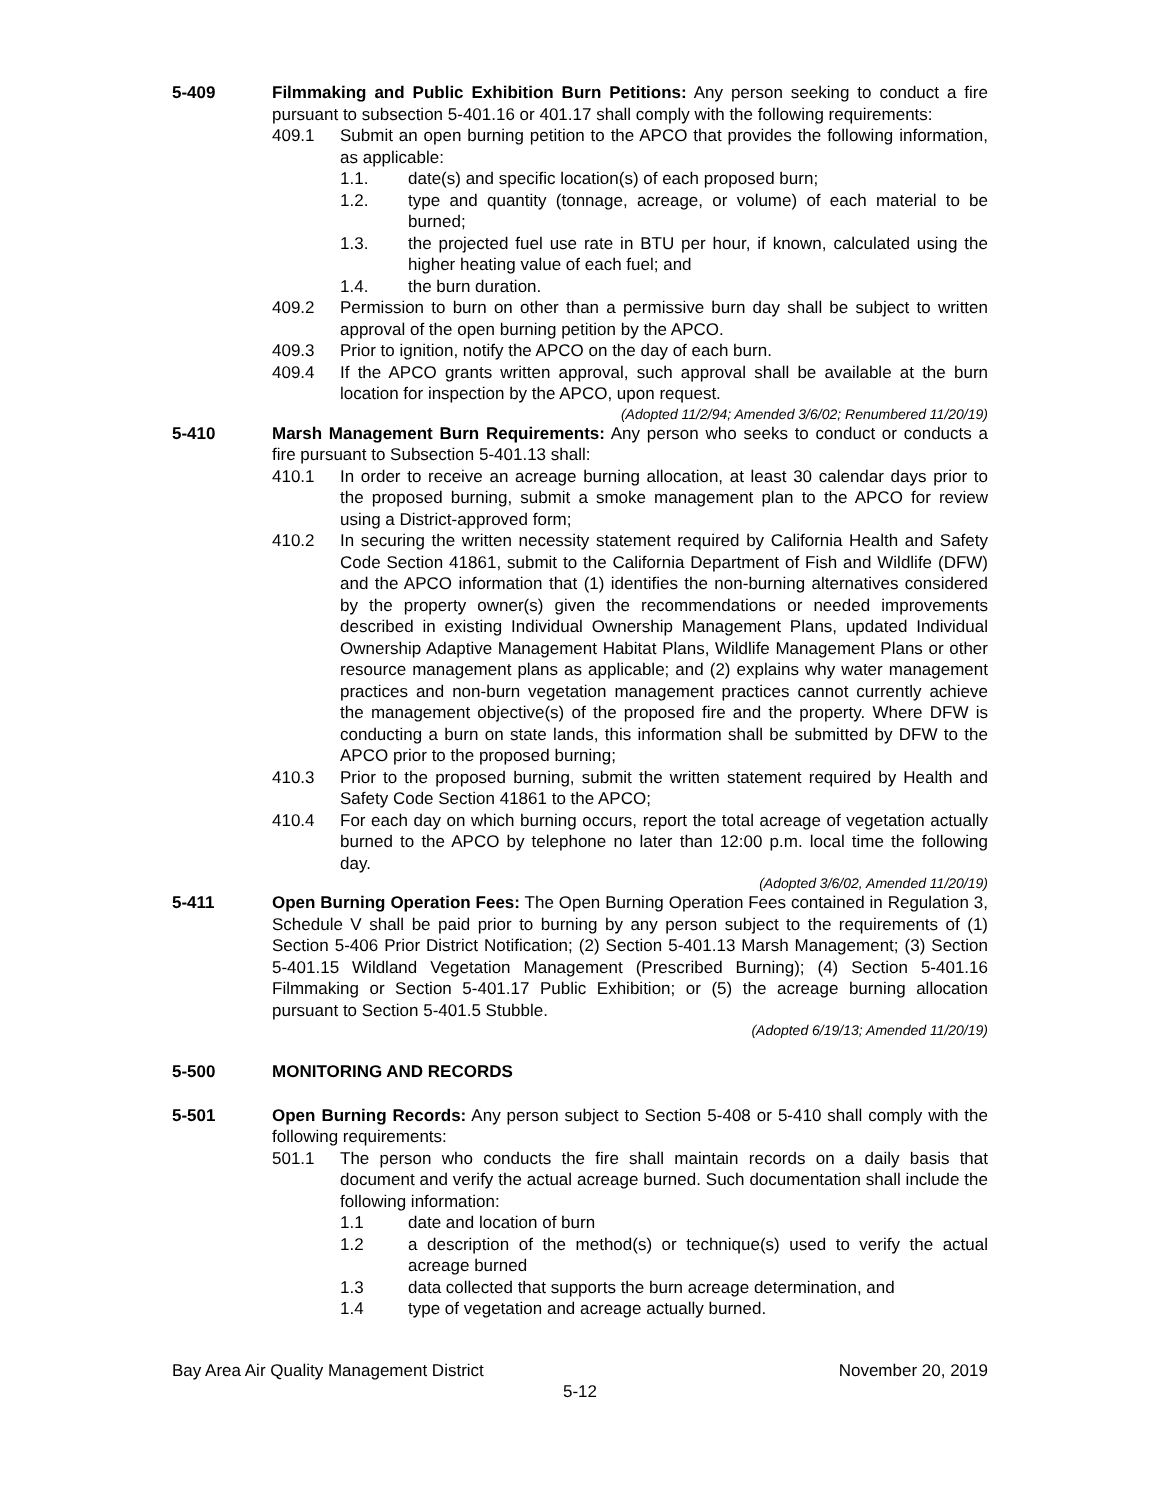5-409 Filmmaking and Public Exhibition Burn Petitions: Any person seeking to conduct a fire pursuant to subsection 5-401.16 or 401.17 shall comply with the following requirements:
409.1 Submit an open burning petition to the APCO that provides the following information, as applicable:
1.1. date(s) and specific location(s) of each proposed burn;
1.2. type and quantity (tonnage, acreage, or volume) of each material to be burned;
1.3. the projected fuel use rate in BTU per hour, if known, calculated using the higher heating value of each fuel; and
1.4. the burn duration.
409.2 Permission to burn on other than a permissive burn day shall be subject to written approval of the open burning petition by the APCO.
409.3 Prior to ignition, notify the APCO on the day of each burn.
409.4 If the APCO grants written approval, such approval shall be available at the burn location for inspection by the APCO, upon request.
(Adopted 11/2/94; Amended 3/6/02; Renumbered 11/20/19)
5-410 Marsh Management Burn Requirements: Any person who seeks to conduct or conducts a fire pursuant to Subsection 5-401.13 shall:
410.1 In order to receive an acreage burning allocation, at least 30 calendar days prior to the proposed burning, submit a smoke management plan to the APCO for review using a District-approved form;
410.2 In securing the written necessity statement required by California Health and Safety Code Section 41861, submit to the California Department of Fish and Wildlife (DFW) and the APCO information that (1) identifies the non-burning alternatives considered by the property owner(s) given the recommendations or needed improvements described in existing Individual Ownership Management Plans, updated Individual Ownership Adaptive Management Habitat Plans, Wildlife Management Plans or other resource management plans as applicable; and (2) explains why water management practices and non-burn vegetation management practices cannot currently achieve the management objective(s) of the proposed fire and the property. Where DFW is conducting a burn on state lands, this information shall be submitted by DFW to the APCO prior to the proposed burning;
410.3 Prior to the proposed burning, submit the written statement required by Health and Safety Code Section 41861 to the APCO;
410.4 For each day on which burning occurs, report the total acreage of vegetation actually burned to the APCO by telephone no later than 12:00 p.m. local time the following day.
(Adopted 3/6/02, Amended 11/20/19)
5-411 Open Burning Operation Fees: The Open Burning Operation Fees contained in Regulation 3, Schedule V shall be paid prior to burning by any person subject to the requirements of (1) Section 5-406 Prior District Notification; (2) Section 5-401.13 Marsh Management; (3) Section 5-401.15 Wildland Vegetation Management (Prescribed Burning); (4) Section 5-401.16 Filmmaking or Section 5-401.17 Public Exhibition; or (5) the acreage burning allocation pursuant to Section 5-401.5 Stubble.
(Adopted 6/19/13; Amended 11/20/19)
5-500 MONITORING AND RECORDS
5-501 Open Burning Records: Any person subject to Section 5-408 or 5-410 shall comply with the following requirements:
501.1 The person who conducts the fire shall maintain records on a daily basis that document and verify the actual acreage burned. Such documentation shall include the following information:
1.1 date and location of burn
1.2 a description of the method(s) or technique(s) used to verify the actual acreage burned
1.3 data collected that supports the burn acreage determination, and
1.4 type of vegetation and acreage actually burned.
Bay Area Air Quality Management District November 20, 2019
5-12